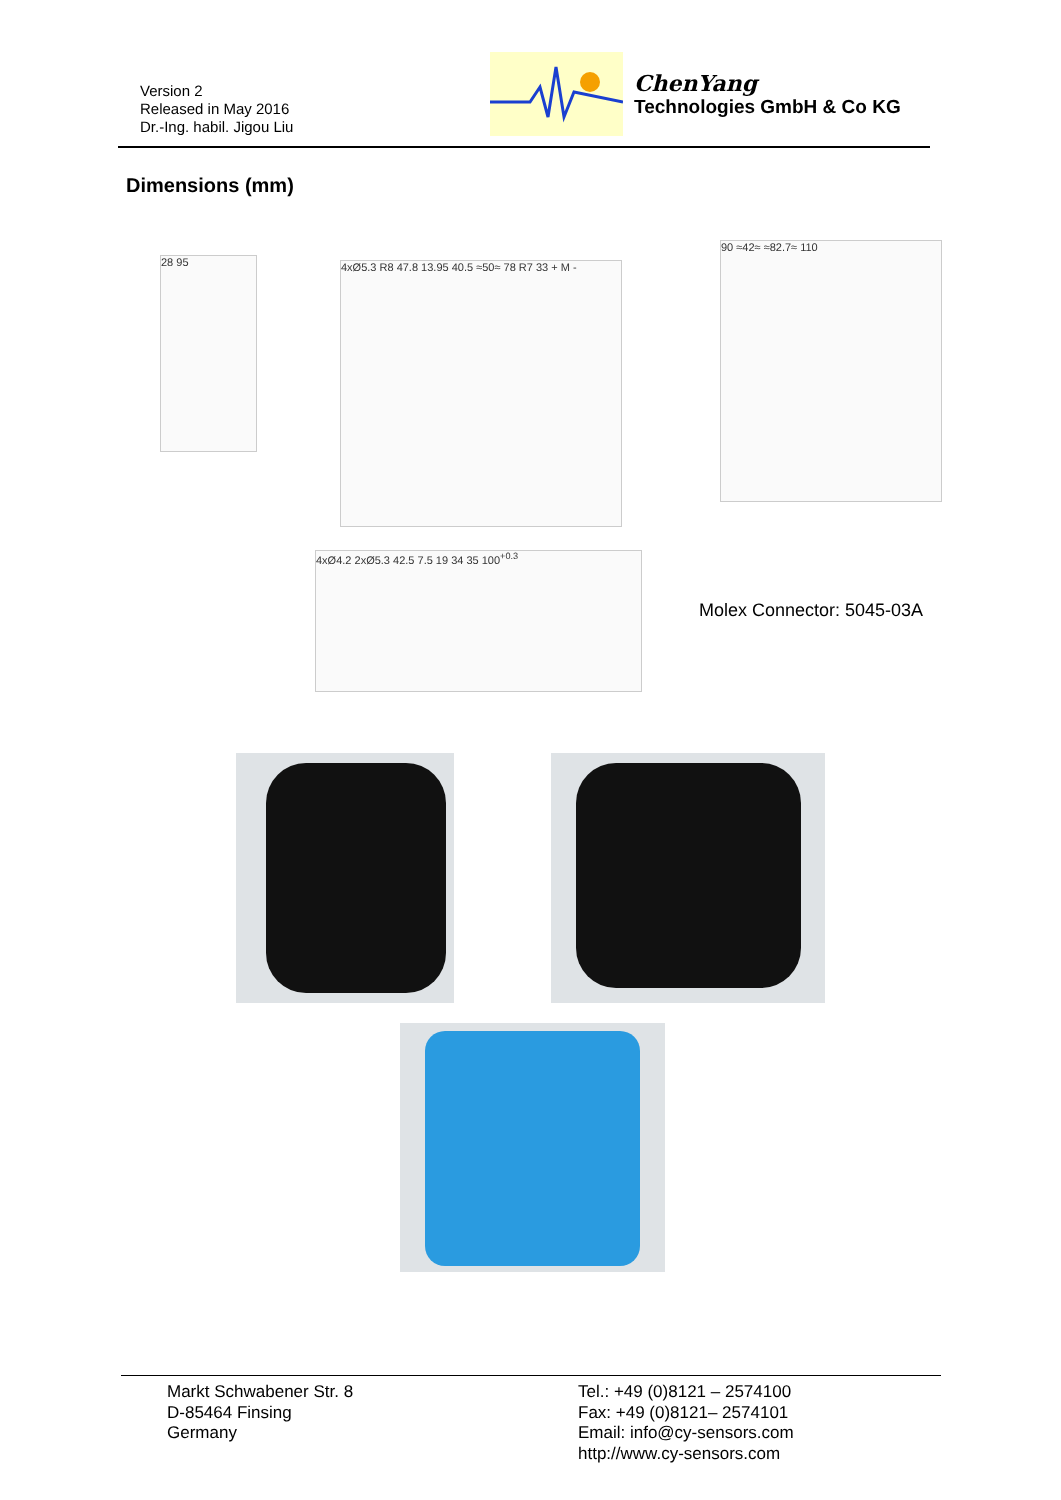Version 2
Released in May 2016
Dr.-Ing. habil. Jigou Liu
ChenYang
Technologies GmbH & Co KG
Dimensions (mm)
28 95
4xØ5.3 R8 47.8 13.95 40.5 ≈50≈ 78 R7 33 + M -
90 ≈42≈ ≈82.7≈ 110
4xØ4.2 2xØ5.3 42.5 7.5 19 34 35 100<sup>+0.3</sup>
Molex Connector: 5045-03A
Markt Schwabener Str. 8
D-85464 Finsing
Germany
Tel.: +49 (0)8121 – 2574100
Fax: +49 (0)8121– 2574101
Email: info@cy-sensors.com
http://www.cy-sensors.com